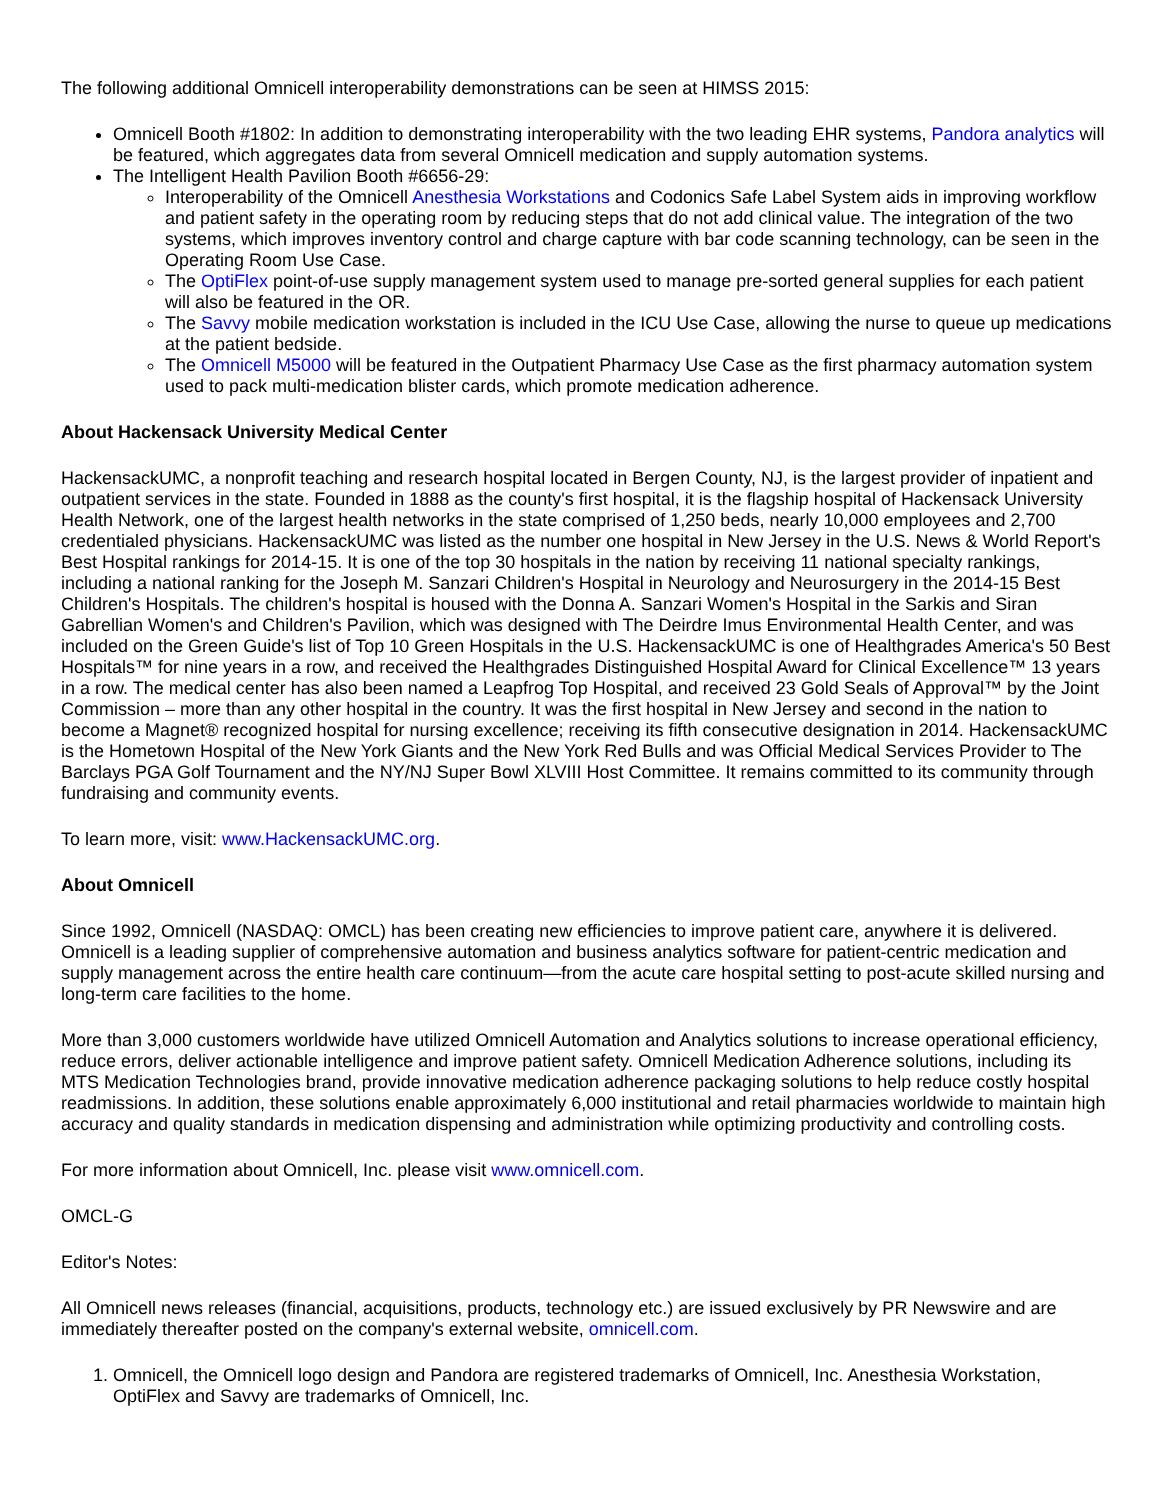The following additional Omnicell interoperability demonstrations can be seen at HIMSS 2015:
Omnicell Booth #1802: In addition to demonstrating interoperability with the two leading EHR systems, Pandora analytics will be featured, which aggregates data from several Omnicell medication and supply automation systems.
The Intelligent Health Pavilion Booth #6656-29:
Interoperability of the Omnicell Anesthesia Workstations and Codonics Safe Label System aids in improving workflow and patient safety in the operating room by reducing steps that do not add clinical value. The integration of the two systems, which improves inventory control and charge capture with bar code scanning technology, can be seen in the Operating Room Use Case.
The OptiFlex point-of-use supply management system used to manage pre-sorted general supplies for each patient will also be featured in the OR.
The Savvy mobile medication workstation is included in the ICU Use Case, allowing the nurse to queue up medications at the patient bedside.
The Omnicell M5000 will be featured in the Outpatient Pharmacy Use Case as the first pharmacy automation system used to pack multi-medication blister cards, which promote medication adherence.
About Hackensack University Medical Center
HackensackUMC, a nonprofit teaching and research hospital located in Bergen County, NJ, is the largest provider of inpatient and outpatient services in the state. Founded in 1888 as the county's first hospital, it is the flagship hospital of Hackensack University Health Network, one of the largest health networks in the state comprised of 1,250 beds, nearly 10,000 employees and 2,700 credentialed physicians. HackensackUMC was listed as the number one hospital in New Jersey in the U.S. News & World Report's Best Hospital rankings for 2014-15. It is one of the top 30 hospitals in the nation by receiving 11 national specialty rankings, including a national ranking for the Joseph M. Sanzari Children's Hospital in Neurology and Neurosurgery in the 2014-15 Best Children's Hospitals. The children's hospital is housed with the Donna A. Sanzari Women's Hospital in the Sarkis and Siran Gabrellian Women's and Children's Pavilion, which was designed with The Deirdre Imus Environmental Health Center, and was included on the Green Guide's list of Top 10 Green Hospitals in the U.S. HackensackUMC is one of Healthgrades America's 50 Best Hospitals™ for nine years in a row, and received the Healthgrades Distinguished Hospital Award for Clinical Excellence™ 13 years in a row. The medical center has also been named a Leapfrog Top Hospital, and received 23 Gold Seals of Approval™ by the Joint Commission – more than any other hospital in the country. It was the first hospital in New Jersey and second in the nation to become a Magnet® recognized hospital for nursing excellence; receiving its fifth consecutive designation in 2014. HackensackUMC is the Hometown Hospital of the New York Giants and the New York Red Bulls and was Official Medical Services Provider to The Barclays PGA Golf Tournament and the NY/NJ Super Bowl XLVIII Host Committee. It remains committed to its community through fundraising and community events.
To learn more, visit: www.HackensackUMC.org.
About Omnicell
Since 1992, Omnicell (NASDAQ: OMCL) has been creating new efficiencies to improve patient care, anywhere it is delivered. Omnicell is a leading supplier of comprehensive automation and business analytics software for patient-centric medication and supply management across the entire health care continuum—from the acute care hospital setting to post-acute skilled nursing and long-term care facilities to the home.
More than 3,000 customers worldwide have utilized Omnicell Automation and Analytics solutions to increase operational efficiency, reduce errors, deliver actionable intelligence and improve patient safety. Omnicell Medication Adherence solutions, including its MTS Medication Technologies brand, provide innovative medication adherence packaging solutions to help reduce costly hospital readmissions. In addition, these solutions enable approximately 6,000 institutional and retail pharmacies worldwide to maintain high accuracy and quality standards in medication dispensing and administration while optimizing productivity and controlling costs.
For more information about Omnicell, Inc. please visit www.omnicell.com.
OMCL-G
Editor's Notes:
All Omnicell news releases (financial, acquisitions, products, technology etc.) are issued exclusively by PR Newswire and are immediately thereafter posted on the company's external website, omnicell.com.
1. Omnicell, the Omnicell logo design and Pandora are registered trademarks of Omnicell, Inc. Anesthesia Workstation, OptiFlex and Savvy are trademarks of Omnicell, Inc.